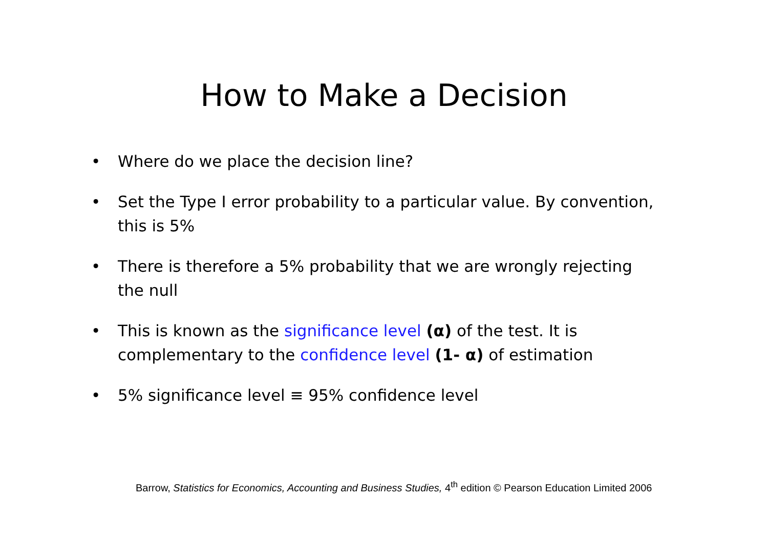How to Make a Decision
• Where do we place the decision line?
• Set the Type I error probability to a particular value. By convention, this is 5%
• There is therefore a 5% probability that we are wrongly rejecting the null
• This is known as the significance level (α) of the test. It is complementary to the confidence level (1- α) of estimation
• 5% significance level ≡ 95% confidence level
Barrow, Statistics for Economics, Accounting and Business Studies, 4<sup>th</sup> edition © Pearson Education Limited 2006